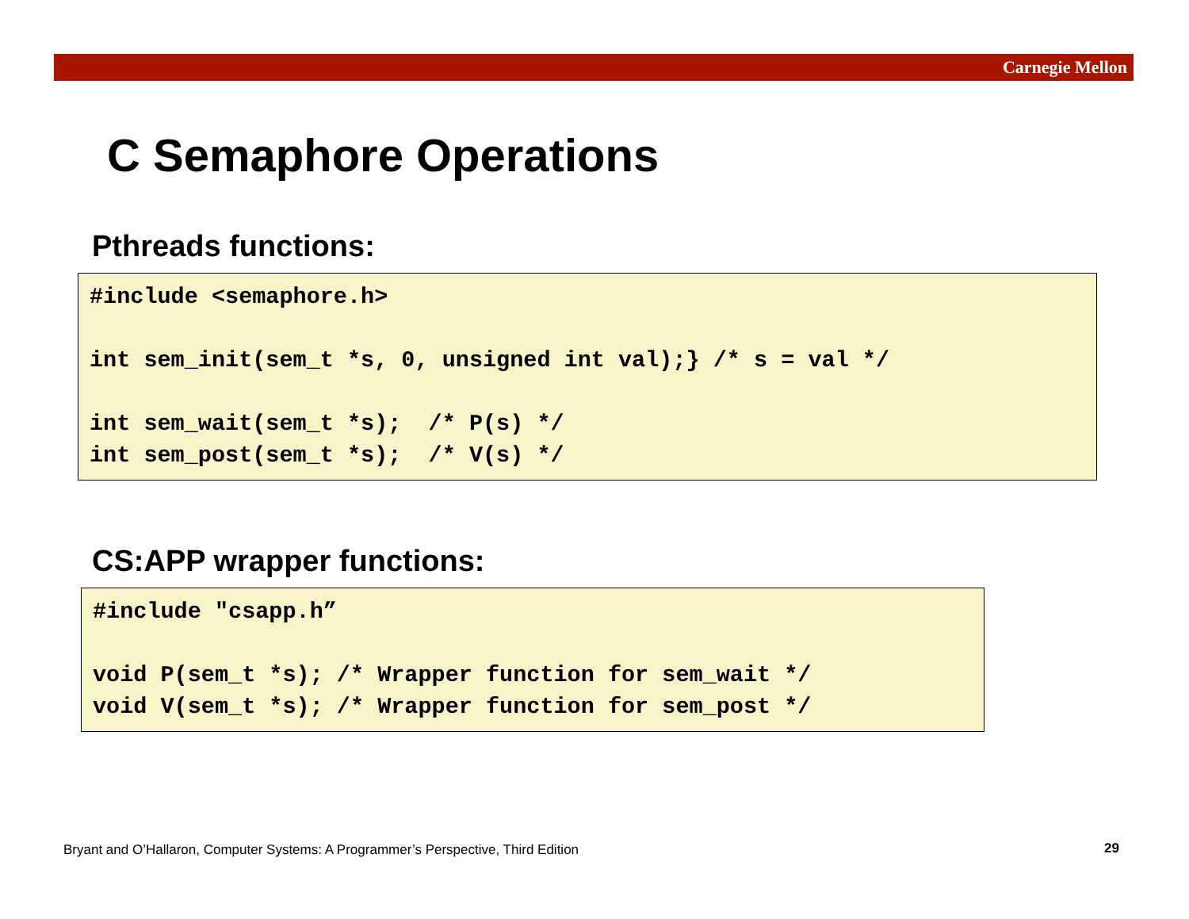Carnegie Mellon
C Semaphore Operations
Pthreads functions:
#include <semaphore.h>

int sem_init(sem_t *s, 0, unsigned int val);} /* s = val */

int sem_wait(sem_t *s);  /* P(s) */
int sem_post(sem_t *s);  /* V(s) */
CS:APP wrapper functions:
#include "csapp.h”

void P(sem_t *s); /* Wrapper function for sem_wait */
void V(sem_t *s); /* Wrapper function for sem_post */
Bryant and O’Hallaron, Computer Systems: A Programmer’s Perspective, Third Edition
29